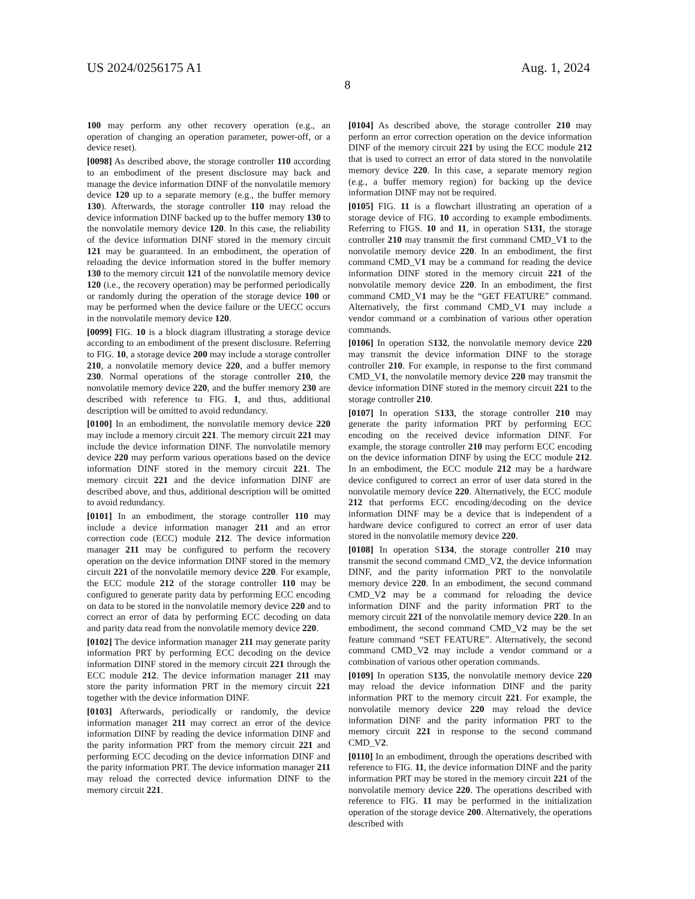US 2024/0256175 A1 Aug. 1, 2024
8
100 may perform any other recovery operation (e.g., an operation of changing an operation parameter, power-off, or a device reset).
[0098] As described above, the storage controller 110 according to an embodiment of the present disclosure may back and manage the device information DINF of the nonvolatile memory device 120 up to a separate memory (e.g., the buffer memory 130). Afterwards, the storage controller 110 may reload the device information DINF backed up to the buffer memory 130 to the nonvolatile memory device 120. In this case, the reliability of the device information DINF stored in the memory circuit 121 may be guaranteed. In an embodiment, the operation of reloading the device information stored in the buffer memory 130 to the memory circuit 121 of the nonvolatile memory device 120 (i.e., the recovery operation) may be performed periodically or randomly during the operation of the storage device 100 or may be performed when the device failure or the UECC occurs in the nonvolatile memory device 120.
[0099] FIG. 10 is a block diagram illustrating a storage device according to an embodiment of the present disclosure. Referring to FIG. 10, a storage device 200 may include a storage controller 210, a nonvolatile memory device 220, and a buffer memory 230. Normal operations of the storage controller 210, the nonvolatile memory device 220, and the buffer memory 230 are described with reference to FIG. 1, and thus, additional description will be omitted to avoid redundancy.
[0100] In an embodiment, the nonvolatile memory device 220 may include a memory circuit 221. The memory circuit 221 may include the device information DINF. The nonvolatile memory device 220 may perform various operations based on the device information DINF stored in the memory circuit 221. The memory circuit 221 and the device information DINF are described above, and thus, additional description will be omitted to avoid redundancy.
[0101] In an embodiment, the storage controller 110 may include a device information manager 211 and an error correction code (ECC) module 212. The device information manager 211 may be configured to perform the recovery operation on the device information DINF stored in the memory circuit 221 of the nonvolatile memory device 220. For example, the ECC module 212 of the storage controller 110 may be configured to generate parity data by performing ECC encoding on data to be stored in the nonvolatile memory device 220 and to correct an error of data by performing ECC decoding on data and parity data read from the nonvolatile memory device 220.
[0102] The device information manager 211 may generate parity information PRT by performing ECC decoding on the device information DINF stored in the memory circuit 221 through the ECC module 212. The device information manager 211 may store the parity information PRT in the memory circuit 221 together with the device information DINF.
[0103] Afterwards, periodically or randomly, the device information manager 211 may correct an error of the device information DINF by reading the device information DINF and the parity information PRT from the memory circuit 221 and performing ECC decoding on the device information DINF and the parity information PRT. The device information manager 211 may reload the corrected device information DINF to the memory circuit 221.
[0104] As described above, the storage controller 210 may perform an error correction operation on the device information DINF of the memory circuit 221 by using the ECC module 212 that is used to correct an error of data stored in the nonvolatile memory device 220. In this case, a separate memory region (e.g., a buffer memory region) for backing up the device information DINF may not be required.
[0105] FIG. 11 is a flowchart illustrating an operation of a storage device of FIG. 10 according to example embodiments. Referring to FIGS. 10 and 11, in operation S131, the storage controller 210 may transmit the first command CMD_V1 to the nonvolatile memory device 220. In an embodiment, the first command CMD_V1 may be a command for reading the device information DINF stored in the memory circuit 221 of the nonvolatile memory device 220. In an embodiment, the first command CMD_V1 may be the “GET FEATURE” command. Alternatively, the first command CMD_V1 may include a vendor command or a combination of various other operation commands.
[0106] In operation S132, the nonvolatile memory device 220 may transmit the device information DINF to the storage controller 210. For example, in response to the first command CMD_V1, the nonvolatile memory device 220 may transmit the device information DINF stored in the memory circuit 221 to the storage controller 210.
[0107] In operation S133, the storage controller 210 may generate the parity information PRT by performing ECC encoding on the received device information DINF. For example, the storage controller 210 may perform ECC encoding on the device information DINF by using the ECC module 212. In an embodiment, the ECC module 212 may be a hardware device configured to correct an error of user data stored in the nonvolatile memory device 220. Alternatively, the ECC module 212 that performs ECC encoding/decoding on the device information DINF may be a device that is independent of a hardware device configured to correct an error of user data stored in the nonvolatile memory device 220.
[0108] In operation S134, the storage controller 210 may transmit the second command CMD_V2, the device information DINF, and the parity information PRT to the nonvolatile memory device 220. In an embodiment, the second command CMD_V2 may be a command for reloading the device information DINF and the parity information PRT to the memory circuit 221 of the nonvolatile memory device 220. In an embodiment, the second command CMD_V2 may be the set feature command “SET FEATURE”. Alternatively, the second command CMD_V2 may include a vendor command or a combination of various other operation commands.
[0109] In operation S135, the nonvolatile memory device 220 may reload the device information DINF and the parity information PRT to the memory circuit 221. For example, the nonvolatile memory device 220 may reload the device information DINF and the parity information PRT to the memory circuit 221 in response to the second command CMD_V2.
[0110] In an embodiment, through the operations described with reference to FIG. 11, the device information DINF and the parity information PRT may be stored in the memory circuit 221 of the nonvolatile memory device 220. The operations described with reference to FIG. 11 may be performed in the initialization operation of the storage device 200. Alternatively, the operations described with